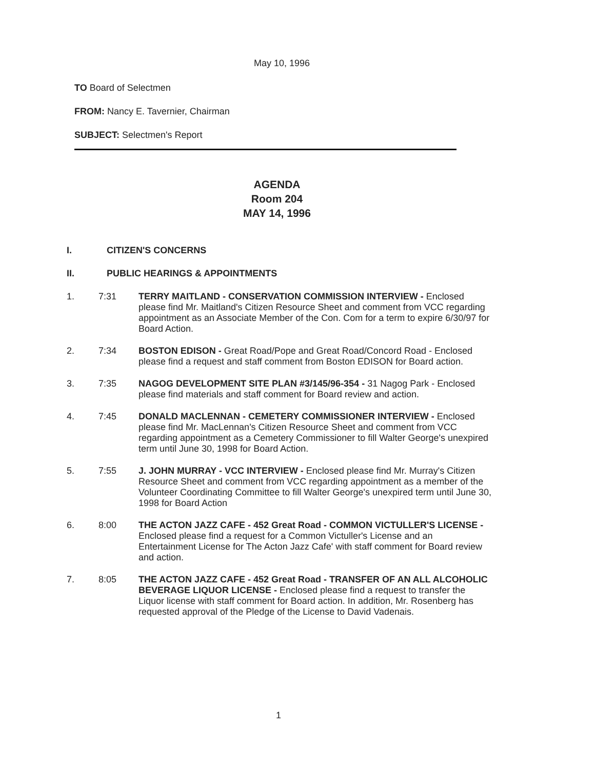May 10, 1996
TO Board of Selectmen
FROM: Nancy E. Tavernier, Chairman
SUBJECT: Selectmen's Report
AGENDA
Room 204
MAY 14, 1996
I. CITIZEN'S CONCERNS
II. PUBLIC HEARINGS & APPOINTMENTS
1. 7:31 TERRY MAITLAND - CONSERVATION COMMISSION INTERVIEW - Enclosed please find Mr. Maitland's Citizen Resource Sheet and comment from VCC regarding appointment as an Associate Member of the Con. Com for a term to expire 6/30/97 for Board Action.
2. 7:34 BOSTON EDISON - Great Road/Pope and Great Road/Concord Road - Enclosed please find a request and staff comment from Boston EDISON for Board action.
3. 7:35 NAGOG DEVELOPMENT SITE PLAN #3/145/96-354 - 31 Nagog Park - Enclosed please find materials and staff comment for Board review and action.
4. 7:45 DONALD MACLENNAN - CEMETERY COMMISSIONER INTERVIEW - Enclosed please find Mr. MacLennan's Citizen Resource Sheet and comment from VCC regarding appointment as a Cemetery Commissioner to fill Walter George's unexpired term until June 30, 1998 for Board Action.
5. 7:55 J. JOHN MURRAY - VCC INTERVIEW - Enclosed please find Mr. Murray's Citizen Resource Sheet and comment from VCC regarding appointment as a member of the Volunteer Coordinating Committee to fill Walter George's unexpired term until June 30, 1998 for Board Action
6. 8:00 THE ACTON JAZZ CAFE - 452 Great Road - COMMON VICTULLER'S LICENSE - Enclosed please find a request for a Common Victuller's License and an Entertainment License for The Acton Jazz Cafe' with staff comment for Board review and action.
7. 8:05 THE ACTON JAZZ CAFE - 452 Great Road - TRANSFER OF AN ALL ALCOHOLIC BEVERAGE LIQUOR LICENSE - Enclosed please find a request to transfer the Liquor license with staff comment for Board action. In addition, Mr. Rosenberg has requested approval of the Pledge of the License to David Vadenais.
1